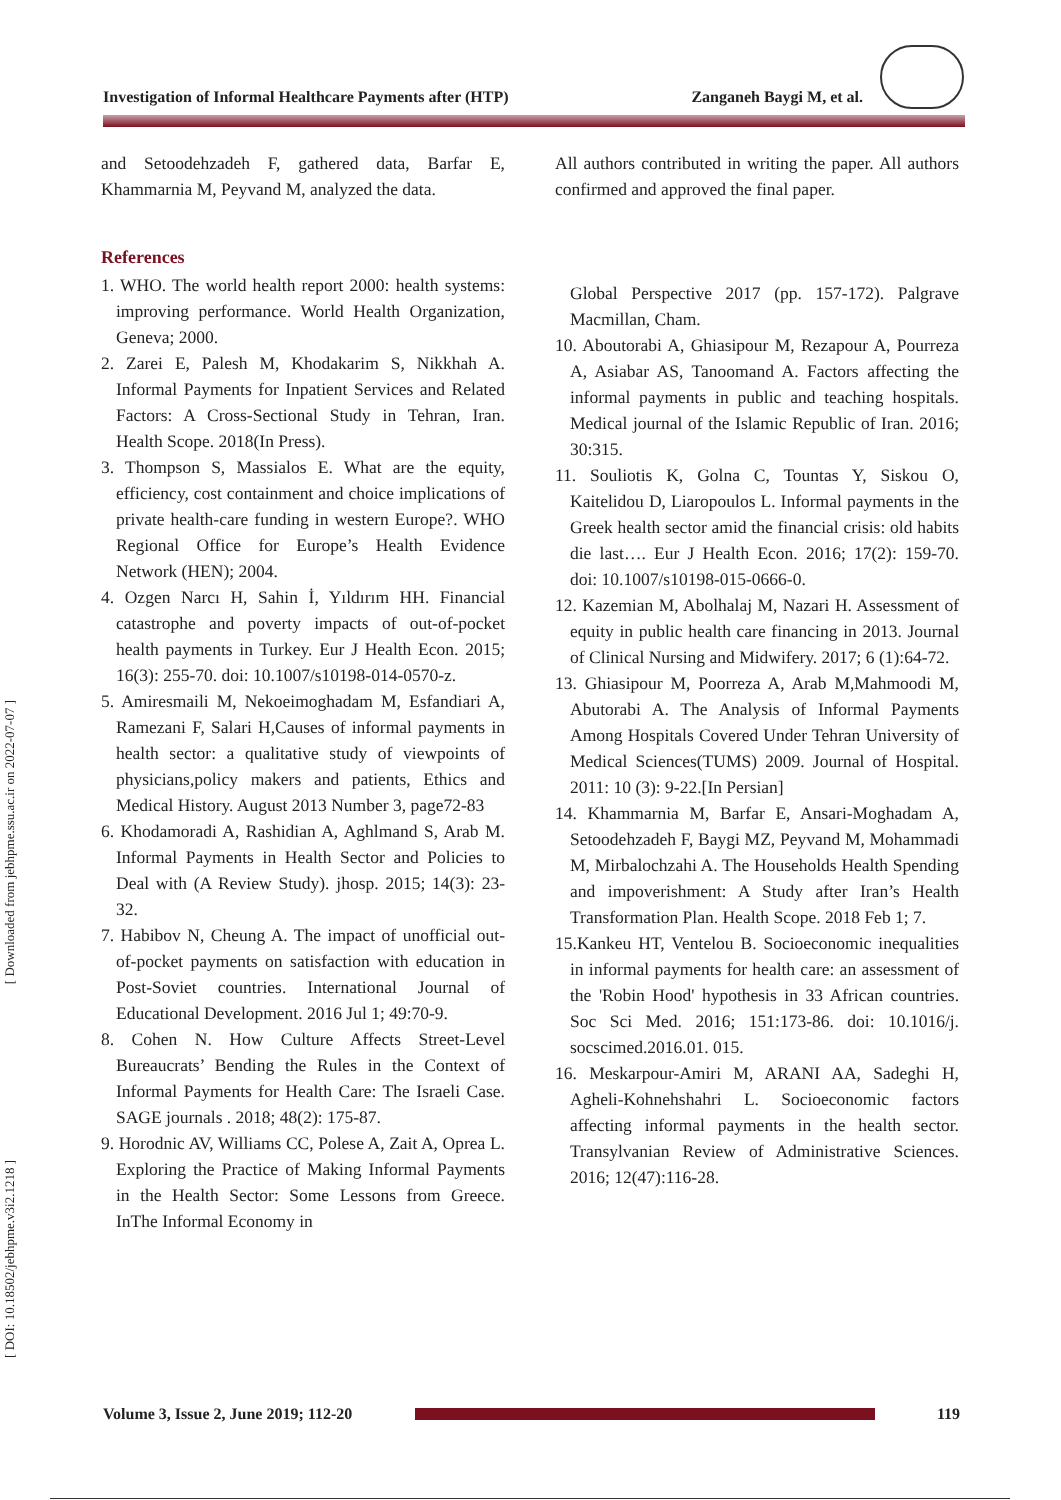Investigation of Informal Healthcare Payments after (HTP) Zanganeh Baygi M, et al.
[ Downloaded from jebhpme.ssu.ac.ir on 2022-07-07 ]
[ DOI: 10.18502/jebhpme.v3i2.1218 ]
and Setoodehzadeh F, gathered data, Barfar E, Khammarnia M, Peyvand M, analyzed the data.
References
1. WHO. The world health report 2000: health systems: improving performance. World Health Organization, Geneva; 2000.
2. Zarei E, Palesh M, Khodakarim S, Nikkhah A. Informal Payments for Inpatient Services and Related Factors: A Cross-Sectional Study in Tehran, Iran. Health Scope. 2018(In Press).
3. Thompson S, Massialos E. What are the equity, efficiency, cost containment and choice implications of private health-care funding in western Europe?. WHO Regional Office for Europe’s Health Evidence Network (HEN); 2004.
4. Ozgen Narcı H, Sahin İ, Yıldırım HH. Financial catastrophe and poverty impacts of out-of-pocket health payments in Turkey. Eur J Health Econ. 2015; 16(3): 255-70. doi: 10.1007/s10198-014-0570-z.
5. Amiresmaili M, Nekoeimoghadam M, Esfandiari A, Ramezani F, Salari H,Causes of informal payments in health sector: a qualitative study of viewpoints of physicians,policy makers and patients, Ethics and Medical History. August 2013 Number 3, page72-83
6. Khodamoradi A, Rashidian A, Aghlmand S, Arab M. Informal Payments in Health Sector and Policies to Deal with (A Review Study). jhosp. 2015; 14(3): 23-32.
7. Habibov N, Cheung A. The impact of unofficial out-of-pocket payments on satisfaction with education in Post-Soviet countries. International Journal of Educational Development. 2016 Jul 1; 49:70-9.
8. Cohen N. How Culture Affects Street-Level Bureaucrats’ Bending the Rules in the Context of Informal Payments for Health Care: The Israeli Case. SAGE journals . 2018; 48(2): 175-87.
9. Horodnic AV, Williams CC, Polese A, Zait A, Oprea L. Exploring the Practice of Making Informal Payments in the Health Sector: Some Lessons from Greece. InThe Informal Economy in
All authors contributed in writing the paper. All authors confirmed and approved the final paper.
Global Perspective 2017 (pp. 157-172). Palgrave Macmillan, Cham.
10. Aboutorabi A, Ghiasipour M, Rezapour A, Pourreza A, Asiabar AS, Tanoomand A. Factors affecting the informal payments in public and teaching hospitals. Medical journal of the Islamic Republic of Iran. 2016; 30:315.
11. Souliotis K, Golna C, Tountas Y, Siskou O, Kaitelidou D, Liaropoulos L. Informal payments in the Greek health sector amid the financial crisis: old habits die last…. Eur J Health Econ. 2016; 17(2): 159-70. doi: 10.1007/s10198-015-0666-0.
12. Kazemian M, Abolhalaj M, Nazari H. Assessment of equity in public health care financing in 2013. Journal of Clinical Nursing and Midwifery. 2017; 6 (1):64-72.
13. Ghiasipour M, Poorreza A, Arab M,Mahmoodi M, Abutorabi A. The Analysis of Informal Payments Among Hospitals Covered Under Tehran University of Medical Sciences(TUMS) 2009. Journal of Hospital. 2011: 10 (3): 9-22.[In Persian]
14. Khammarnia M, Barfar E, Ansari-Moghadam A, Setoodehzadeh F, Baygi MZ, Peyvand M, Mohammadi M, Mirbalochzahi A. The Households Health Spending and impoverishment: A Study after Iran’s Health Transformation Plan. Health Scope. 2018 Feb 1; 7.
15.Kankeu HT, Ventelou B. Socioeconomic inequalities in informal payments for health care: an assessment of the 'Robin Hood' hypothesis in 33 African countries. Soc Sci Med. 2016; 151:173-86. doi: 10.1016/j. socscimed.2016.01. 015.
16. Meskarpour-Amiri M, ARANI AA, Sadeghi H, Agheli-Kohnehshahri L. Socioeconomic factors affecting informal payments in the health sector. Transylvanian Review of Administrative Sciences. 2016; 12(47):116-28.
Volume 3, Issue 2, June 2019; 112-20
119